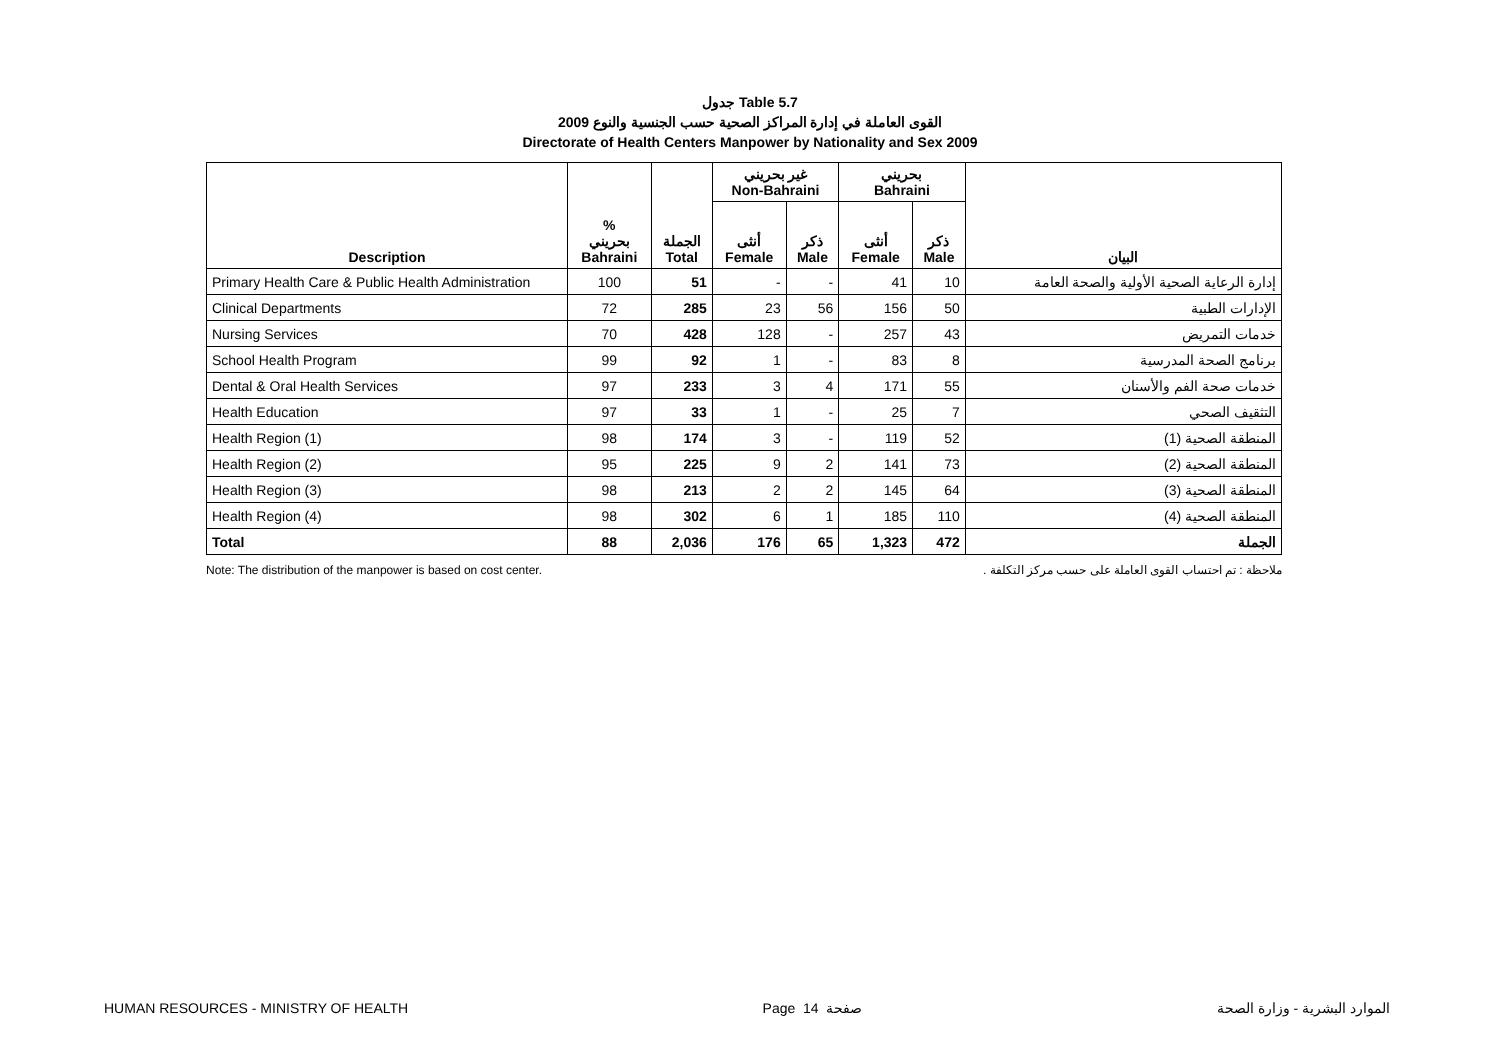جدول Table 5.7
القوى العاملة في إدارة المراكز الصحية حسب الجنسية والنوع 2009
Directorate of Health Centers Manpower by Nationality and Sex 2009
| | | | غير بحريني Non-Bahraini | | بحريني Bahraini | | |
| --- | --- | --- | --- | --- | --- | --- | --- |
| Description | % بحريني Bahraini | الجملة Total | أنثى Female | ذكر Male | أنثى Female | ذكر Male | البيان |
| Primary Health Care & Public Health Administration | 100 | 51 | - | - | 41 | 10 | إدارة الرعاية الصحية الأولية والصحة العامة |
| Clinical Departments | 72 | 285 | 23 | 56 | 156 | 50 | الإدارات الطبية |
| Nursing Services | 70 | 428 | 128 | - | 257 | 43 | خدمات التمريض |
| School Health Program | 99 | 92 | 1 | - | 83 | 8 | برنامج الصحة المدرسية |
| Dental & Oral Health Services | 97 | 233 | 3 | 4 | 171 | 55 | خدمات صحة الفم والأسنان |
| Health Education | 97 | 33 | 1 | - | 25 | 7 | التثقيف الصحي |
| Health Region (1) | 98 | 174 | 3 | - | 119 | 52 | المنطقة الصحية (1) |
| Health Region (2) | 95 | 225 | 9 | 2 | 141 | 73 | المنطقة الصحية (2) |
| Health Region (3) | 98 | 213 | 2 | 2 | 145 | 64 | المنطقة الصحية (3) |
| Health Region (4) | 98 | 302 | 6 | 1 | 185 | 110 | المنطقة الصحية (4) |
| Total | 88 | 2,036 | 176 | 65 | 1,323 | 472 | الجملة |
Note: The distribution of the manpower is based on cost center. ملاحظة : تم احتساب القوى العاملة على حسب مركز التكلفة .
HUMAN RESOURCES - MINISTRY OF HEALTH Page 14 صفحة الموارد البشرية - وزارة الصحة